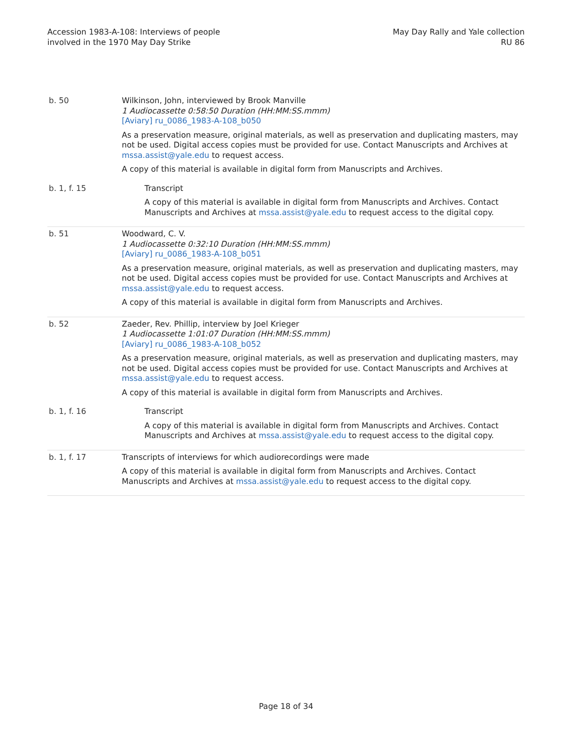Accession 1983-A-108: Interviews of people
involved in the 1970 May Day Strike
May Day Rally and Yale collection
RU 86
| b. 50 | Wilkinson, John, interviewed by Brook Manville 1 Audiocassette 0:58:50 Duration (HH:MM:SS.mmm) [Aviary] ru_0086_1983-A-108_b050 As a preservation measure, original materials, as well as preservation and duplicating masters, may not be used. Digital access copies must be provided for use. Contact Manuscripts and Archives at mssa.assist@yale.edu to request access. A copy of this material is available in digital form from Manuscripts and Archives. |
| b. 1, f. 15 | Transcript A copy of this material is available in digital form from Manuscripts and Archives. Contact Manuscripts and Archives at mssa.assist@yale.edu to request access to the digital copy. |
| b. 51 | Woodward, C. V. 1 Audiocassette 0:32:10 Duration (HH:MM:SS.mmm) [Aviary] ru_0086_1983-A-108_b051 As a preservation measure, original materials, as well as preservation and duplicating masters, may not be used. Digital access copies must be provided for use. Contact Manuscripts and Archives at mssa.assist@yale.edu to request access. A copy of this material is available in digital form from Manuscripts and Archives. |
| b. 52 | Zaeder, Rev. Phillip, interview by Joel Krieger 1 Audiocassette 1:01:07 Duration (HH:MM:SS.mmm) [Aviary] ru_0086_1983-A-108_b052 As a preservation measure, original materials, as well as preservation and duplicating masters, may not be used. Digital access copies must be provided for use. Contact Manuscripts and Archives at mssa.assist@yale.edu to request access. A copy of this material is available in digital form from Manuscripts and Archives. |
| b. 1, f. 16 | Transcript A copy of this material is available in digital form from Manuscripts and Archives. Contact Manuscripts and Archives at mssa.assist@yale.edu to request access to the digital copy. |
| b. 1, f. 17 | Transcripts of interviews for which audiorecordings were made A copy of this material is available in digital form from Manuscripts and Archives. Contact Manuscripts and Archives at mssa.assist@yale.edu to request access to the digital copy. |
Page 18 of 34